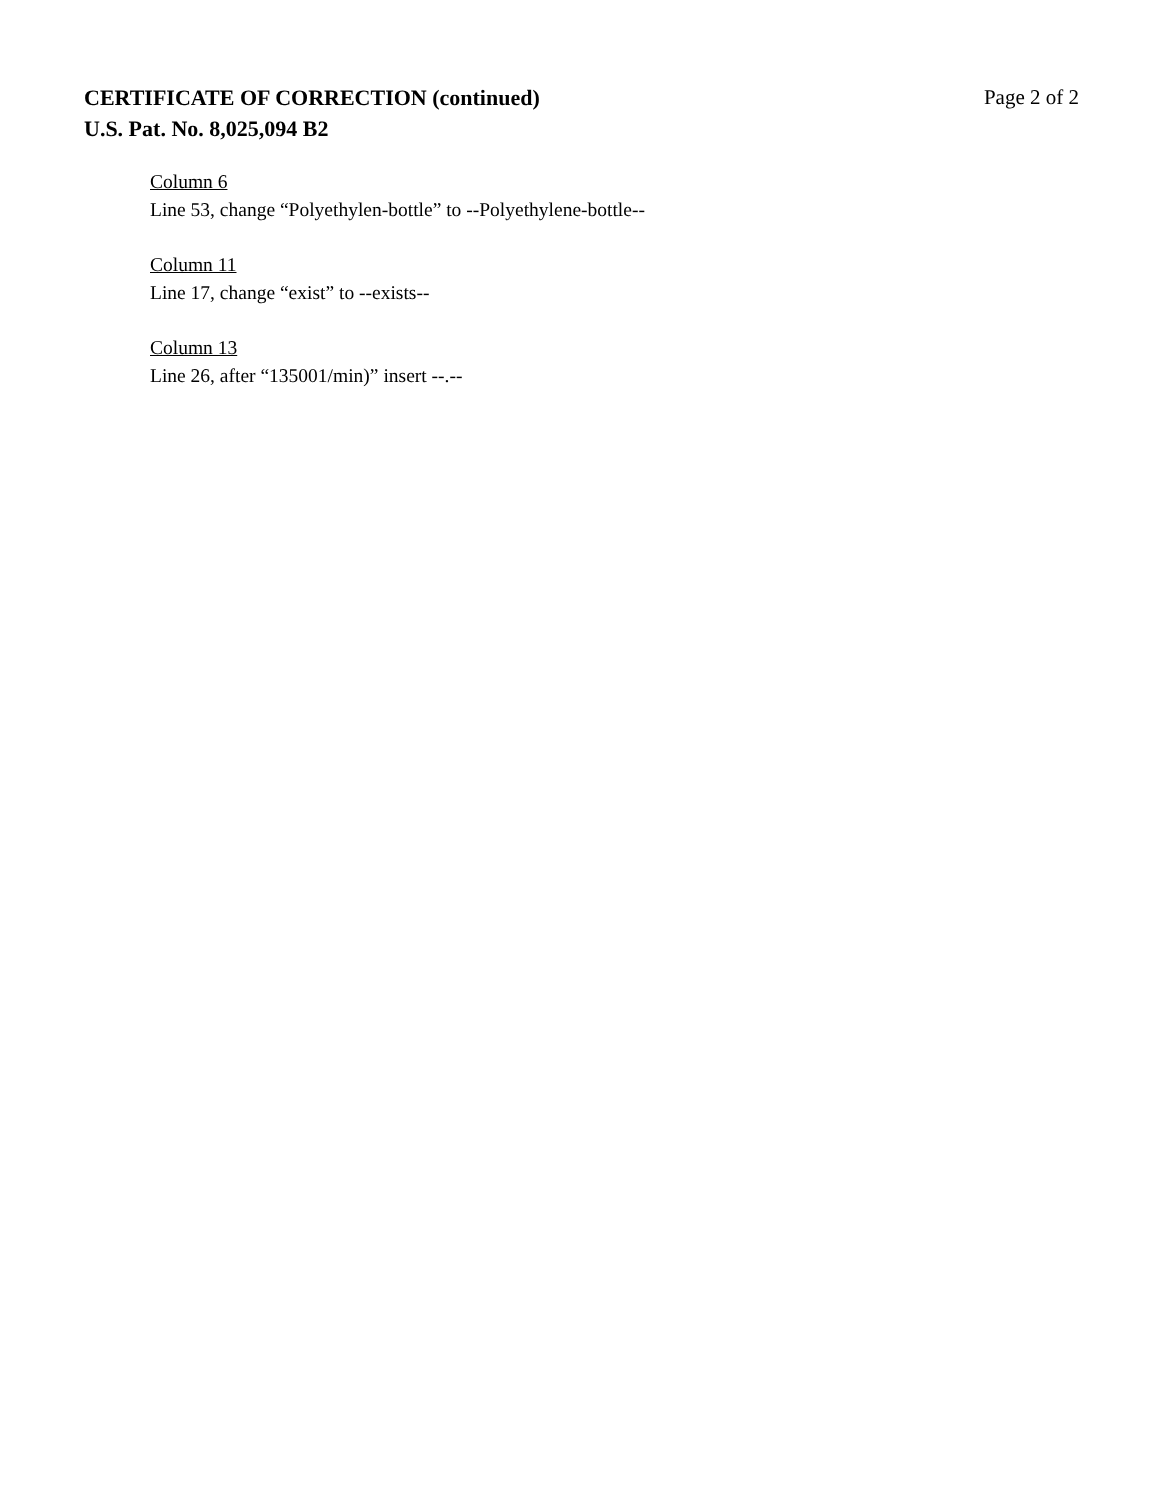CERTIFICATE OF CORRECTION (continued)
U.S. Pat. No. 8,025,094 B2
Page 2 of 2
Column 6
Line 53, change “Polyethylen-bottle” to --Polyethylene-bottle--
Column 11
Line 17, change “exist” to --exists--
Column 13
Line 26, after “135001/min)” insert --.--